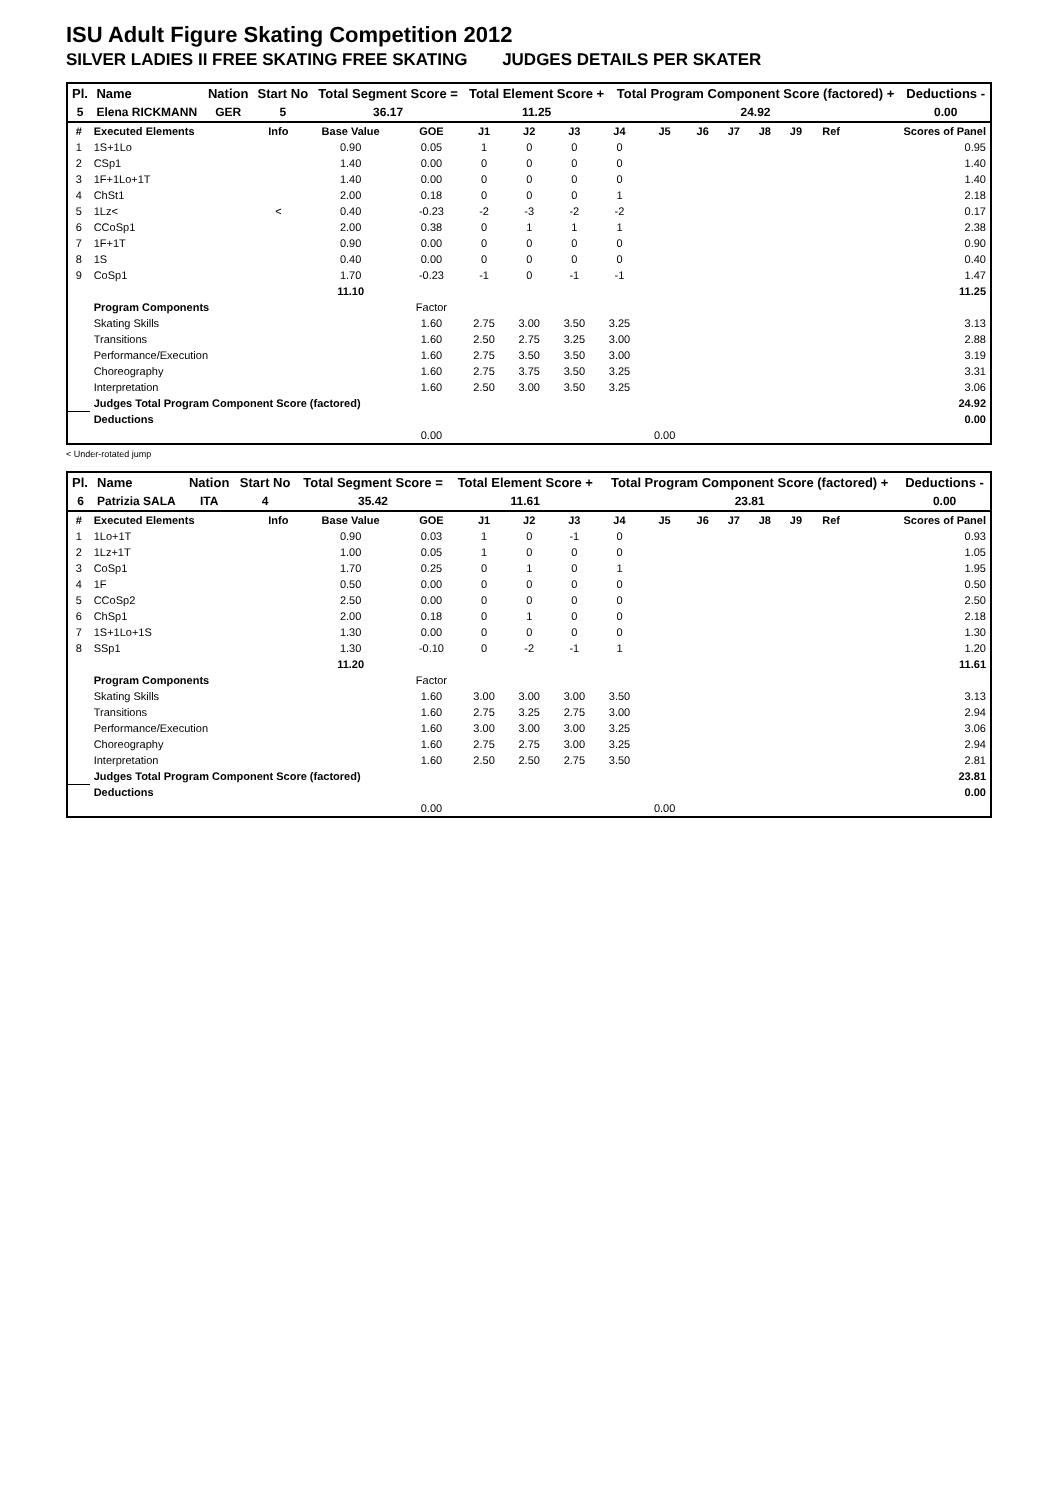ISU Adult Figure Skating Competition 2012
SILVER LADIES II FREE SKATING FREE SKATING JUDGES DETAILS PER SKATER
| Pl. | Name | Nation | Start No | Total Segment Score = | Total Element Score + | Total Program Component Score (factored) + | Deductions - |
| --- | --- | --- | --- | --- | --- | --- | --- |
| 5 | Elena RICKMANN | GER | 5 | 36.17 | 11.25 | 24.92 | 0.00 |
| # | Executed Elements | Info | Base Value | GOE | J1 | J2 | J3 | J4 | J5 | J6 | J7 | J8 | J9 | Ref | Scores of Panel |
| --- | --- | --- | --- | --- | --- | --- | --- | --- | --- | --- | --- | --- | --- | --- | --- |
| 1 | 1S+1Lo | | 0.90 | 0.05 | 1 | 0 | 0 | 0 | | | | | | | 0.95 |
| 2 | CSp1 | | 1.40 | 0.00 | 0 | 0 | 0 | 0 | | | | | | | 1.40 |
| 3 | 1F+1Lo+1T | | 1.40 | 0.00 | 0 | 0 | 0 | 0 | | | | | | | 1.40 |
| 4 | ChSt1 | | 2.00 | 0.18 | 0 | 0 | 0 | 1 | | | | | | | 2.18 |
| 5 | 1Lz< | < | 0.40 | -0.23 | -2 | -3 | -2 | -2 | | | | | | | 0.17 |
| 6 | CCoSp1 | | 2.00 | 0.38 | 0 | 1 | 1 | 1 | | | | | | | 2.38 |
| 7 | 1F+1T | | 0.90 | 0.00 | 0 | 0 | 0 | 0 | | | | | | | 0.90 |
| 8 | 1S | | 0.40 | 0.00 | 0 | 0 | 0 | 0 | | | | | | | 0.40 |
| 9 | CoSp1 | | 1.70 | -0.23 | -1 | 0 | -1 | -1 | | | | | | | 1.47 |
| | | | 11.10 | | | | | | | | | | | | 11.25 |
| | Program Components | | | Factor | | | | | | | | | | | |
| | Skating Skills | | | 1.60 | 2.75 | 3.00 | 3.50 | 3.25 | | | | | | | 3.13 |
| | Transitions | | | 1.60 | 2.50 | 2.75 | 3.25 | 3.00 | | | | | | | 2.88 |
| | Performance/Execution | | | 1.60 | 2.75 | 3.50 | 3.50 | 3.00 | | | | | | | 3.19 |
| | Choreography | | | 1.60 | 2.75 | 3.75 | 3.50 | 3.25 | | | | | | | 3.31 |
| | Interpretation | | | 1.60 | 2.50 | 3.00 | 3.50 | 3.25 | | | | | | | 3.06 |
| | Judges Total Program Component Score (factored) | | | | | | | | | | | | | | 24.92 |
| | Deductions | | | | | | | | | | | | | | 0.00 |
| | | | | 0.00 | | | | | 0.00 | | | | | | |
< Under-rotated jump
| Pl. | Name | Nation | Start No | Total Segment Score = | Total Element Score + | Total Program Component Score (factored) + | Deductions - |
| --- | --- | --- | --- | --- | --- | --- | --- |
| 6 | Patrizia SALA | ITA | 4 | 35.42 | 11.61 | 23.81 | 0.00 |
| # | Executed Elements | Info | Base Value | GOE | J1 | J2 | J3 | J4 | J5 | J6 | J7 | J8 | J9 | Ref | Scores of Panel |
| --- | --- | --- | --- | --- | --- | --- | --- | --- | --- | --- | --- | --- | --- | --- | --- |
| 1 | 1Lo+1T | | 0.90 | 0.03 | 1 | 0 | -1 | 0 | | | | | | | 0.93 |
| 2 | 1Lz+1T | | 1.00 | 0.05 | 1 | 0 | 0 | 0 | | | | | | | 1.05 |
| 3 | CoSp1 | | 1.70 | 0.25 | 0 | 1 | 0 | 1 | | | | | | | 1.95 |
| 4 | 1F | | 0.50 | 0.00 | 0 | 0 | 0 | 0 | | | | | | | 0.50 |
| 5 | CCoSp2 | | 2.50 | 0.00 | 0 | 0 | 0 | 0 | | | | | | | 2.50 |
| 6 | ChSp1 | | 2.00 | 0.18 | 0 | 1 | 0 | 0 | | | | | | | 2.18 |
| 7 | 1S+1Lo+1S | | 1.30 | 0.00 | 0 | 0 | 0 | 0 | | | | | | | 1.30 |
| 8 | SSp1 | | 1.30 | -0.10 | 0 | -2 | -1 | 1 | | | | | | | 1.20 |
| | | | 11.20 | | | | | | | | | | | | 11.61 |
| | Program Components | | | Factor | | | | | | | | | | | |
| | Skating Skills | | | 1.60 | 3.00 | 3.00 | 3.00 | 3.50 | | | | | | | 3.13 |
| | Transitions | | | 1.60 | 2.75 | 3.25 | 2.75 | 3.00 | | | | | | | 2.94 |
| | Performance/Execution | | | 1.60 | 3.00 | 3.00 | 3.00 | 3.25 | | | | | | | 3.06 |
| | Choreography | | | 1.60 | 2.75 | 2.75 | 3.00 | 3.25 | | | | | | | 2.94 |
| | Interpretation | | | 1.60 | 2.50 | 2.50 | 2.75 | 3.50 | | | | | | | 2.81 |
| | Judges Total Program Component Score (factored) | | | | | | | | | | | | | | 23.81 |
| | Deductions | | | | | | | | | | | | | | 0.00 |
| | | | | 0.00 | | | | | 0.00 | | | | | | |